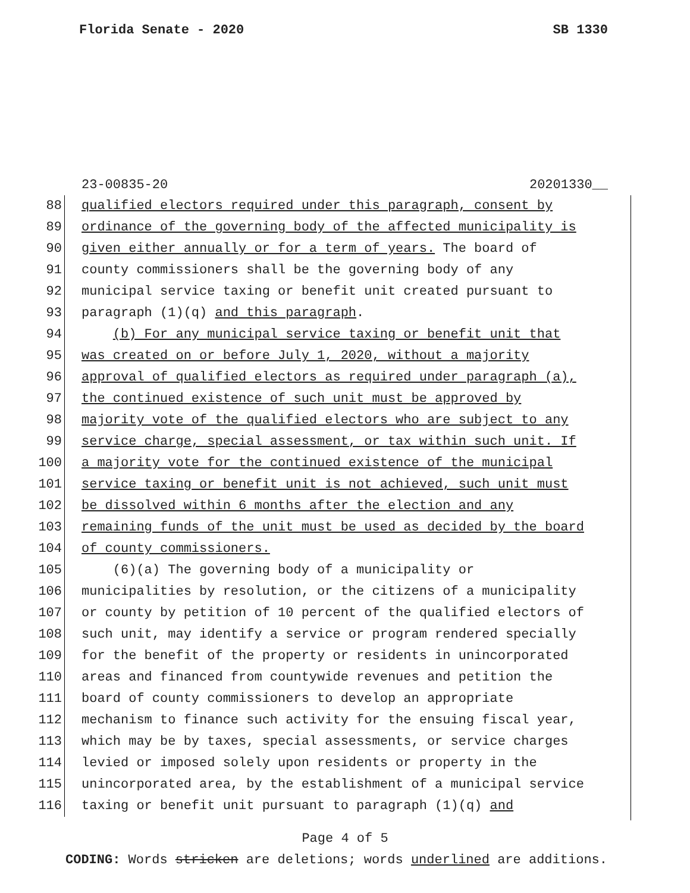Florida Senate - 2020 SB 1330
23-00835-20 20201330__
88 qualified electors required under this paragraph, consent by
89 ordinance of the governing body of the affected municipality is
90 given either annually or for a term of years. The board of
91 county commissioners shall be the governing body of any
92 municipal service taxing or benefit unit created pursuant to
93 paragraph (1)(q) and this paragraph.
94 (b) For any municipal service taxing or benefit unit that
95 was created on or before July 1, 2020, without a majority
96 approval of qualified electors as required under paragraph (a),
97 the continued existence of such unit must be approved by
98 majority vote of the qualified electors who are subject to any
99 service charge, special assessment, or tax within such unit. If
100 a majority vote for the continued existence of the municipal
101 service taxing or benefit unit is not achieved, such unit must
102 be dissolved within 6 months after the election and any
103 remaining funds of the unit must be used as decided by the board
104 of county commissioners.
105 (6)(a) The governing body of a municipality or
106 municipalities by resolution, or the citizens of a municipality
107 or county by petition of 10 percent of the qualified electors of
108 such unit, may identify a service or program rendered specially
109 for the benefit of the property or residents in unincorporated
110 areas and financed from countywide revenues and petition the
111 board of county commissioners to develop an appropriate
112 mechanism to finance such activity for the ensuing fiscal year,
113 which may be by taxes, special assessments, or service charges
114 levied or imposed solely upon residents or property in the
115 unincorporated area, by the establishment of a municipal service
116 taxing or benefit unit pursuant to paragraph (1)(q) and
Page 4 of 5
CODING: Words stricken are deletions; words underlined are additions.